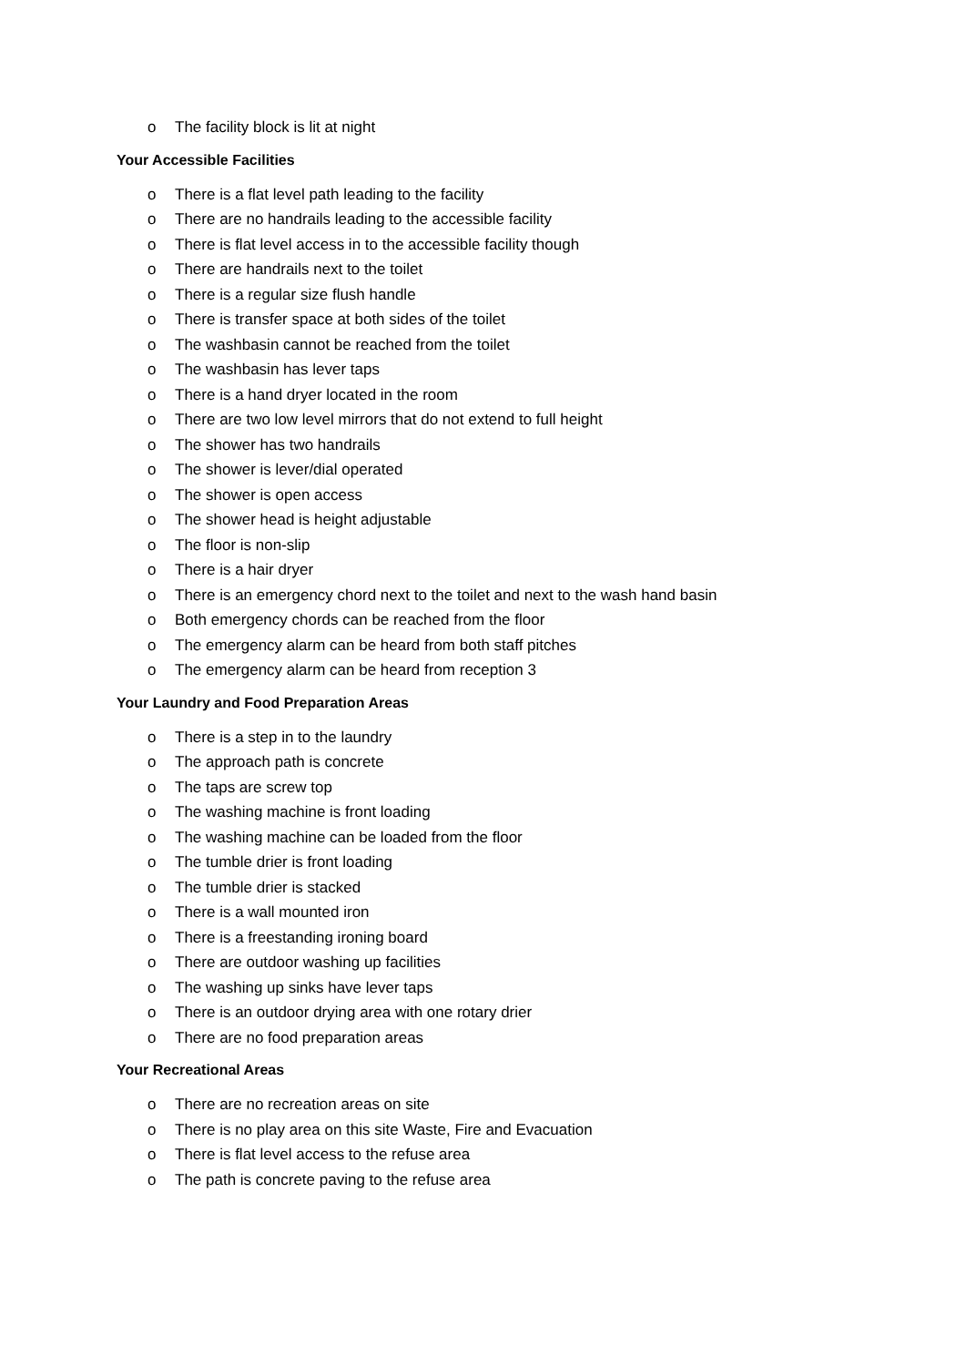o The facility block is lit at night
Your Accessible Facilities
o There is a flat level path leading to the facility
o There are no handrails leading to the accessible facility
o There is flat level access in to the accessible facility though
o There are handrails next to the toilet
o There is a regular size flush handle
o There is transfer space at both sides of the toilet
o The washbasin cannot be reached from the toilet
o The washbasin has lever taps
o There is a hand dryer located in the room
o There are two low level mirrors that do not extend to full height
o The shower has two handrails
o The shower is lever/dial operated
o The shower is open access
o The shower head is height adjustable
o The floor is non-slip
o There is a hair dryer
o There is an emergency chord next to the toilet and next to the wash hand basin
o Both emergency chords can be reached from the floor
o The emergency alarm can be heard from both staff pitches
o The emergency alarm can be heard from reception 3
Your Laundry and Food Preparation Areas
o There is a step in to the laundry
o The approach path is concrete
o The taps are screw top
o The washing machine is front loading
o The washing machine can be loaded from the floor
o The tumble drier is front loading
o The tumble drier is stacked
o There is a wall mounted iron
o There is a freestanding ironing board
o There are outdoor washing up facilities
o The washing up sinks have lever taps
o There is an outdoor drying area with one rotary drier
o There are no food preparation areas
Your Recreational Areas
o There are no recreation areas on site
o There is no play area on this site Waste, Fire and Evacuation
o There is flat level access to the refuse area
o The path is concrete paving to the refuse area